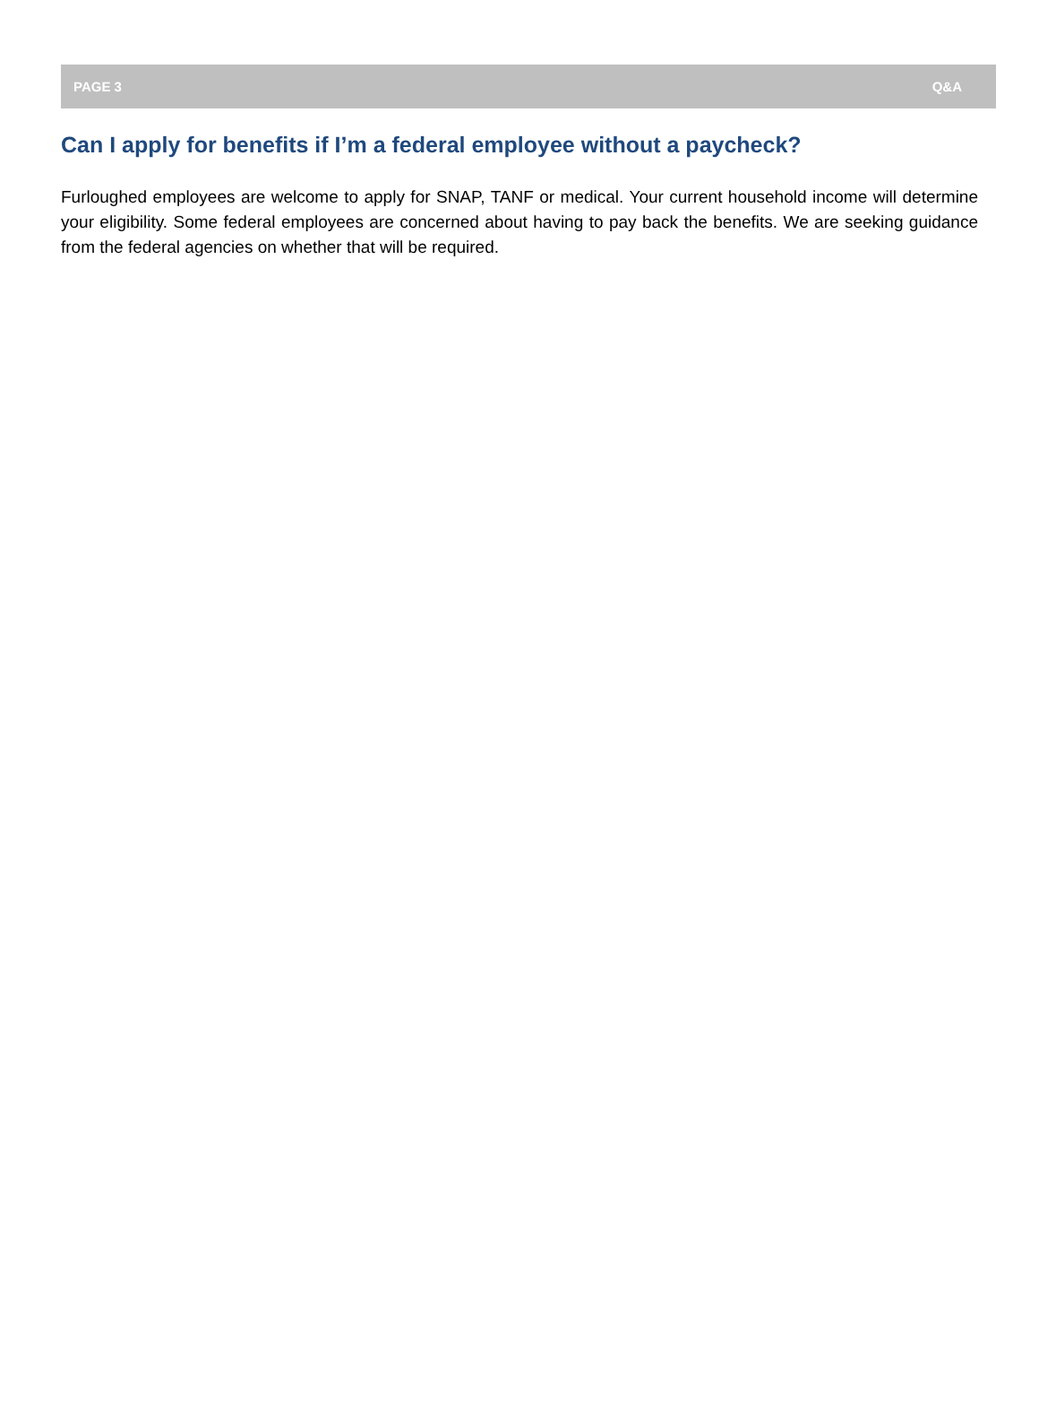PAGE 3 Q&A
Can I apply for benefits if I’m a federal employee without a paycheck?
Furloughed employees are welcome to apply for SNAP, TANF or medical. Your current household income will determine your eligibility. Some federal employees are concerned about having to pay back the benefits. We are seeking guidance from the federal agencies on whether that will be required.